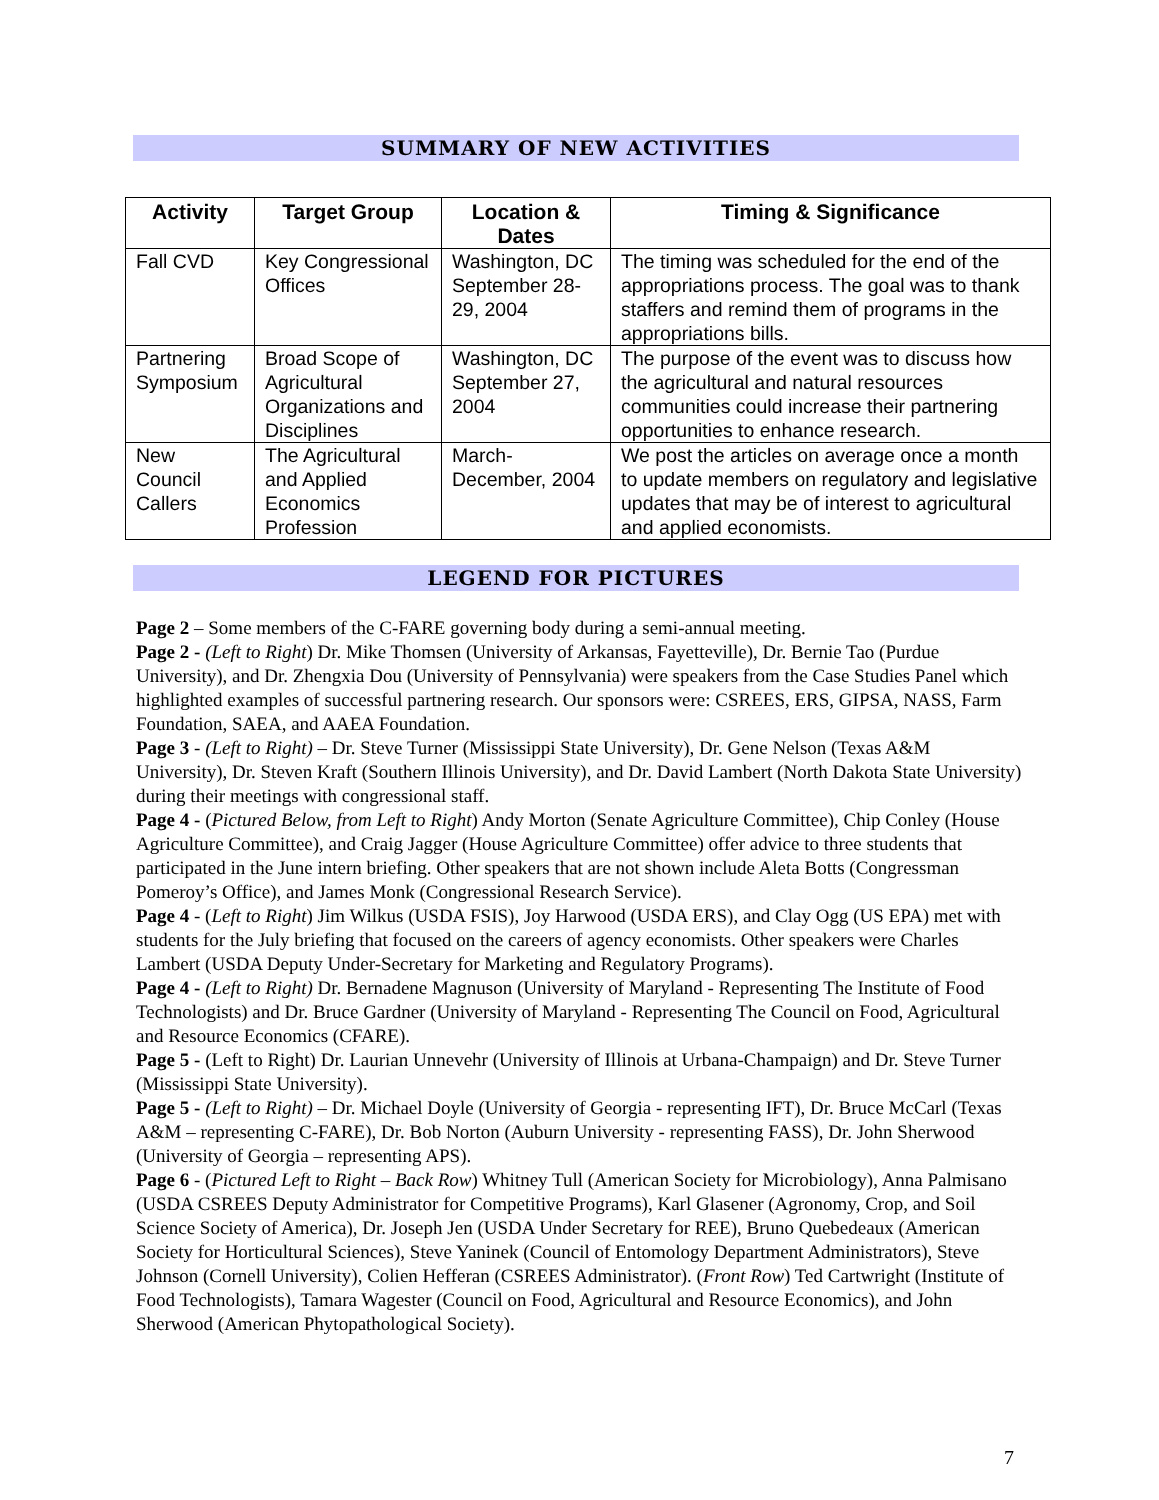SUMMARY OF NEW ACTIVITIES
| Activity | Target Group | Location & Dates | Timing & Significance |
| --- | --- | --- | --- |
| Fall CVD | Key Congressional Offices | Washington, DC September 28-29, 2004 | The timing was scheduled for the end of the appropriations process. The goal was to thank staffers and remind them of programs in the appropriations bills. |
| Partnering Symposium | Broad Scope of Agricultural Organizations and Disciplines | Washington, DC September 27, 2004 | The purpose of the event was to discuss how the agricultural and natural resources communities could increase their partnering opportunities to enhance research. |
| New Council Callers | The Agricultural and Applied Economics Profession | March-December, 2004 | We post the articles on average once a month to update members on regulatory and legislative updates that may be of interest to agricultural and applied economists. |
LEGEND FOR PICTURES
Page 2 – Some members of the C-FARE governing body during a semi-annual meeting.
Page 2 - (Left to Right) Dr. Mike Thomsen (University of Arkansas, Fayetteville), Dr. Bernie Tao (Purdue University), and Dr. Zhengxia Dou (University of Pennsylvania) were speakers from the Case Studies Panel which highlighted examples of successful partnering research. Our sponsors were: CSREES, ERS, GIPSA, NASS, Farm Foundation, SAEA, and AAEA Foundation.
Page 3 - (Left to Right) – Dr. Steve Turner (Mississippi State University), Dr. Gene Nelson (Texas A&M University), Dr. Steven Kraft (Southern Illinois University), and Dr. David Lambert (North Dakota State University) during their meetings with congressional staff.
Page 4 - (Pictured Below, from Left to Right) Andy Morton (Senate Agriculture Committee), Chip Conley (House Agriculture Committee), and Craig Jagger (House Agriculture Committee) offer advice to three students that participated in the June intern briefing. Other speakers that are not shown include Aleta Botts (Congressman Pomeroy’s Office), and James Monk (Congressional Research Service).
Page 4 - (Left to Right) Jim Wilkus (USDA FSIS), Joy Harwood (USDA ERS), and Clay Ogg (US EPA) met with students for the July briefing that focused on the careers of agency economists. Other speakers were Charles Lambert (USDA Deputy Under-Secretary for Marketing and Regulatory Programs).
Page 4 - (Left to Right) Dr. Bernadene Magnuson (University of Maryland - Representing The Institute of Food Technologists) and Dr. Bruce Gardner (University of Maryland - Representing The Council on Food, Agricultural and Resource Economics (CFARE).
Page 5 - (Left to Right) Dr. Laurian Unnevehr (University of Illinois at Urbana-Champaign) and Dr. Steve Turner (Mississippi State University).
Page 5 - (Left to Right) – Dr. Michael Doyle (University of Georgia - representing IFT), Dr. Bruce McCarl (Texas A&M – representing C-FARE), Dr. Bob Norton (Auburn University - representing FASS), Dr. John Sherwood (University of Georgia – representing APS).
Page 6 - (Pictured Left to Right – Back Row) Whitney Tull (American Society for Microbiology), Anna Palmisano (USDA CSREES Deputy Administrator for Competitive Programs), Karl Glasener (Agronomy, Crop, and Soil Science Society of America), Dr. Joseph Jen (USDA Under Secretary for REE), Bruno Quebedeaux (American Society for Horticultural Sciences), Steve Yaninek (Council of Entomology Department Administrators), Steve Johnson (Cornell University), Colien Hefferan (CSREES Administrator). (Front Row) Ted Cartwright (Institute of Food Technologists), Tamara Wagester (Council on Food, Agricultural and Resource Economics), and John Sherwood (American Phytopathological Society).
7